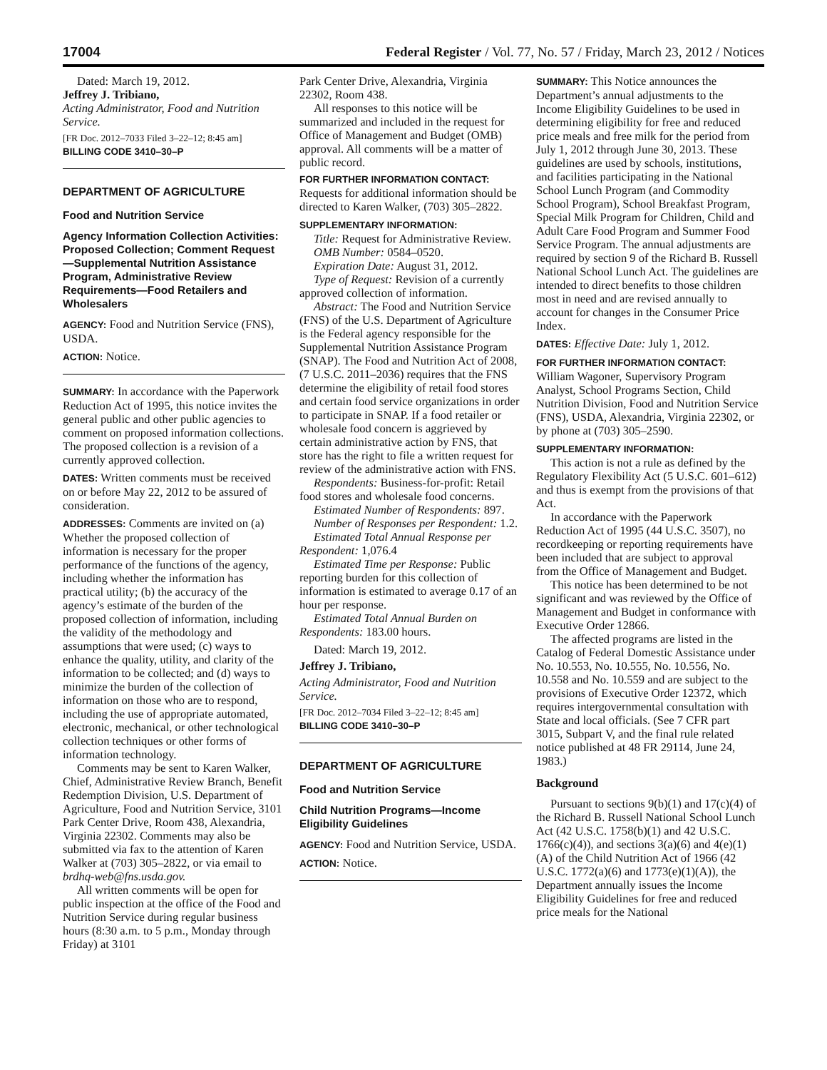17004 Federal Register / Vol. 77, No. 57 / Friday, March 23, 2012 / Notices
Dated: March 19, 2012.
Jeffrey J. Tribiano,
Acting Administrator, Food and Nutrition Service.
[FR Doc. 2012–7033 Filed 3–22–12; 8:45 am]
BILLING CODE 3410–30–P
DEPARTMENT OF AGRICULTURE
Food and Nutrition Service
Agency Information Collection Activities: Proposed Collection; Comment Request—Supplemental Nutrition Assistance Program, Administrative Review Requirements—Food Retailers and Wholesalers
AGENCY: Food and Nutrition Service (FNS), USDA.
ACTION: Notice.
SUMMARY: In accordance with the Paperwork Reduction Act of 1995, this notice invites the general public and other public agencies to comment on proposed information collections. The proposed collection is a revision of a currently approved collection.
DATES: Written comments must be received on or before May 22, 2012 to be assured of consideration.
ADDRESSES: Comments are invited on (a) Whether the proposed collection of information is necessary for the proper performance of the functions of the agency, including whether the information has practical utility; (b) the accuracy of the agency’s estimate of the burden of the proposed collection of information, including the validity of the methodology and assumptions that were used; (c) ways to enhance the quality, utility, and clarity of the information to be collected; and (d) ways to minimize the burden of the collection of information on those who are to respond, including the use of appropriate automated, electronic, mechanical, or other technological collection techniques or other forms of information technology.
Comments may be sent to Karen Walker, Chief, Administrative Review Branch, Benefit Redemption Division, U.S. Department of Agriculture, Food and Nutrition Service, 3101 Park Center Drive, Room 438, Alexandria, Virginia 22302. Comments may also be submitted via fax to the attention of Karen Walker at (703) 305–2822, or via email to brdhq-web@fns.usda.gov.
All written comments will be open for public inspection at the office of the Food and Nutrition Service during regular business hours (8:30 a.m. to 5 p.m., Monday through Friday) at 3101
Park Center Drive, Alexandria, Virginia 22302, Room 438.
All responses to this notice will be summarized and included in the request for Office of Management and Budget (OMB) approval. All comments will be a matter of public record.
FOR FURTHER INFORMATION CONTACT: Requests for additional information should be directed to Karen Walker, (703) 305–2822.
SUPPLEMENTARY INFORMATION:
Title: Request for Administrative Review.
OMB Number: 0584–0520.
Expiration Date: August 31, 2012.
Type of Request: Revision of a currently approved collection of information.
Abstract: The Food and Nutrition Service (FNS) of the U.S. Department of Agriculture is the Federal agency responsible for the Supplemental Nutrition Assistance Program (SNAP). The Food and Nutrition Act of 2008, (7 U.S.C. 2011–2036) requires that the FNS determine the eligibility of retail food stores and certain food service organizations in order to participate in SNAP. If a food retailer or wholesale food concern is aggrieved by certain administrative action by FNS, that store has the right to file a written request for review of the administrative action with FNS.
Respondents: Business-for-profit: Retail food stores and wholesale food concerns.
Estimated Number of Respondents: 897.
Number of Responses per Respondent: 1.2.
Estimated Total Annual Response per Respondent: 1,076.4
Estimated Time per Response: Public reporting burden for this collection of information is estimated to average 0.17 of an hour per response.
Estimated Total Annual Burden on Respondents: 183.00 hours.
Dated: March 19, 2012.
Jeffrey J. Tribiano,
Acting Administrator, Food and Nutrition Service.
[FR Doc. 2012–7034 Filed 3–22–12; 8:45 am]
BILLING CODE 3410–30–P
DEPARTMENT OF AGRICULTURE
Food and Nutrition Service
Child Nutrition Programs—Income Eligibility Guidelines
AGENCY: Food and Nutrition Service, USDA.
ACTION: Notice.
SUMMARY: This Notice announces the Department’s annual adjustments to the Income Eligibility Guidelines to be used in determining eligibility for free and reduced price meals and free milk for the period from July 1, 2012 through June 30, 2013. These guidelines are used by schools, institutions, and facilities participating in the National School Lunch Program (and Commodity School Program), School Breakfast Program, Special Milk Program for Children, Child and Adult Care Food Program and Summer Food Service Program. The annual adjustments are required by section 9 of the Richard B. Russell National School Lunch Act. The guidelines are intended to direct benefits to those children most in need and are revised annually to account for changes in the Consumer Price Index.
DATES: Effective Date: July 1, 2012.
FOR FURTHER INFORMATION CONTACT: William Wagoner, Supervisory Program Analyst, School Programs Section, Child Nutrition Division, Food and Nutrition Service (FNS), USDA, Alexandria, Virginia 22302, or by phone at (703) 305–2590.
SUPPLEMENTARY INFORMATION:
This action is not a rule as defined by the Regulatory Flexibility Act (5 U.S.C. 601–612) and thus is exempt from the provisions of that Act.
In accordance with the Paperwork Reduction Act of 1995 (44 U.S.C. 3507), no recordkeeping or reporting requirements have been included that are subject to approval from the Office of Management and Budget.
This notice has been determined to be not significant and was reviewed by the Office of Management and Budget in conformance with Executive Order 12866.
The affected programs are listed in the Catalog of Federal Domestic Assistance under No. 10.553, No. 10.555, No. 10.556, No. 10.558 and No. 10.559 and are subject to the provisions of Executive Order 12372, which requires intergovernmental consultation with State and local officials. (See 7 CFR part 3015, Subpart V, and the final rule related notice published at 48 FR 29114, June 24, 1983.)
Background
Pursuant to sections 9(b)(1) and 17(c)(4) of the Richard B. Russell National School Lunch Act (42 U.S.C. 1758(b)(1) and 42 U.S.C. 1766(c)(4)), and sections 3(a)(6) and 4(e)(1)(A) of the Child Nutrition Act of 1966 (42 U.S.C. 1772(a)(6) and 1773(e)(1)(A)), the Department annually issues the Income Eligibility Guidelines for free and reduced price meals for the National